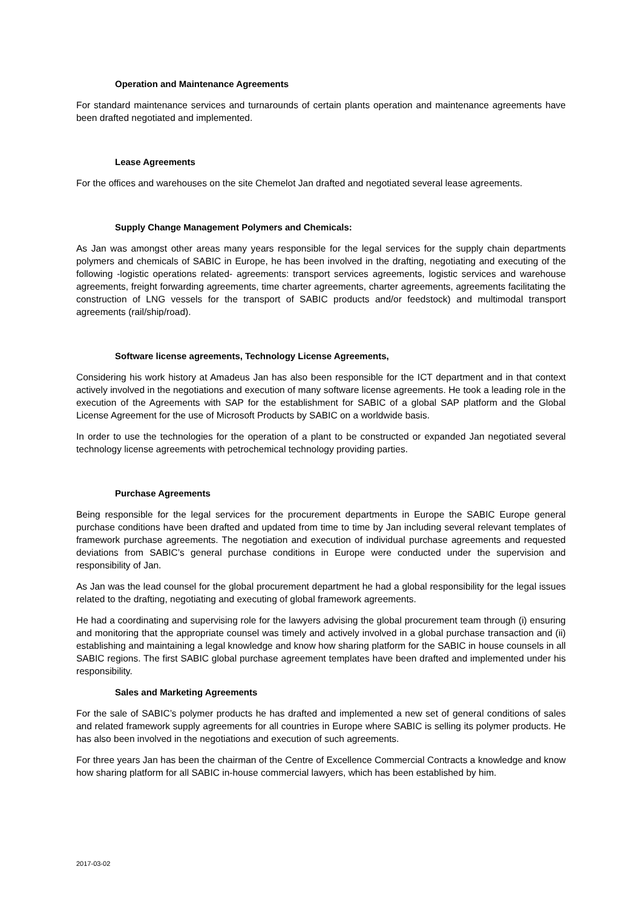Operation and Maintenance Agreements
For standard maintenance services and turnarounds of certain plants operation and maintenance agreements have been drafted negotiated and implemented.
Lease Agreements
For the offices and warehouses on the site Chemelot Jan drafted and negotiated several lease agreements.
Supply Change Management Polymers and Chemicals:
As Jan was amongst other areas many years responsible for the legal services for the supply chain departments polymers and chemicals of SABIC in Europe, he has been involved in the drafting, negotiating and executing of the following -logistic operations related- agreements: transport services agreements, logistic services and warehouse agreements, freight forwarding agreements, time charter agreements, charter agreements, agreements facilitating the construction of LNG vessels for the transport of SABIC products and/or feedstock) and multimodal transport agreements (rail/ship/road).
Software license agreements, Technology License Agreements,
Considering his work history at Amadeus Jan has also been responsible for the ICT department and in that context actively involved in the negotiations and execution of many software license agreements. He took a leading role in the execution of the Agreements with SAP for the establishment for SABIC of a global SAP platform and the Global License Agreement for the use of Microsoft Products by SABIC on a worldwide basis.
In order to use the technologies for the operation of a plant to be constructed or expanded Jan negotiated several technology license agreements with petrochemical technology providing parties.
Purchase Agreements
Being responsible for the legal services for the procurement departments in Europe the SABIC Europe general purchase conditions have been drafted and updated from time to time by Jan including several relevant templates of framework purchase agreements. The negotiation and execution of individual purchase agreements and requested deviations from SABIC’s general purchase conditions in Europe were conducted under the supervision and responsibility of Jan.
As Jan was the lead counsel for the global procurement department he had a global responsibility for the legal issues related to the drafting, negotiating and executing of global framework agreements.
He had a coordinating and supervising role for the lawyers advising the global procurement team through (i) ensuring and monitoring that the appropriate counsel was timely and actively involved in a global purchase transaction and (ii) establishing and maintaining a legal knowledge and know how sharing platform for the SABIC in house counsels in all SABIC regions. The first SABIC global purchase agreement templates have been drafted and implemented under his responsibility.
Sales and Marketing Agreements
For the sale of SABIC’s polymer products he has drafted and implemented a new set of general conditions of sales and related framework supply agreements for all countries in Europe where SABIC is selling its polymer products. He has also been involved in the negotiations and execution of such agreements.
For three years Jan has been the chairman of the Centre of Excellence Commercial Contracts a knowledge and know how sharing platform for all SABIC in-house commercial lawyers, which has been established by him.
2017-03-02